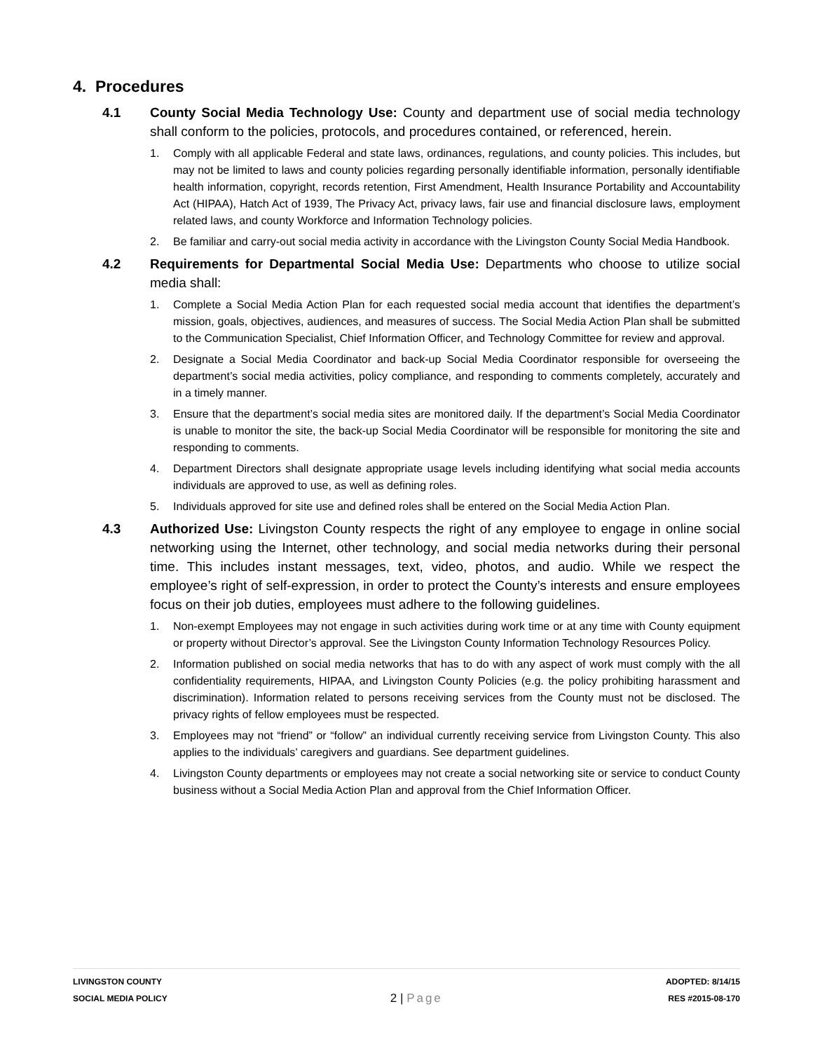4. Procedures
4.1 County Social Media Technology Use: County and department use of social media technology shall conform to the policies, protocols, and procedures contained, or referenced, herein.
1. Comply with all applicable Federal and state laws, ordinances, regulations, and county policies. This includes, but may not be limited to laws and county policies regarding personally identifiable information, personally identifiable health information, copyright, records retention, First Amendment, Health Insurance Portability and Accountability Act (HIPAA), Hatch Act of 1939, The Privacy Act, privacy laws, fair use and financial disclosure laws, employment related laws, and county Workforce and Information Technology policies.
2. Be familiar and carry-out social media activity in accordance with the Livingston County Social Media Handbook.
4.2 Requirements for Departmental Social Media Use: Departments who choose to utilize social media shall:
1. Complete a Social Media Action Plan for each requested social media account that identifies the department’s mission, goals, objectives, audiences, and measures of success. The Social Media Action Plan shall be submitted to the Communication Specialist, Chief Information Officer, and Technology Committee for review and approval.
2. Designate a Social Media Coordinator and back-up Social Media Coordinator responsible for overseeing the department’s social media activities, policy compliance, and responding to comments completely, accurately and in a timely manner.
3. Ensure that the department’s social media sites are monitored daily. If the department’s Social Media Coordinator is unable to monitor the site, the back-up Social Media Coordinator will be responsible for monitoring the site and responding to comments.
4. Department Directors shall designate appropriate usage levels including identifying what social media accounts individuals are approved to use, as well as defining roles.
5. Individuals approved for site use and defined roles shall be entered on the Social Media Action Plan.
4.3 Authorized Use: Livingston County respects the right of any employee to engage in online social networking using the Internet, other technology, and social media networks during their personal time. This includes instant messages, text, video, photos, and audio. While we respect the employee’s right of self-expression, in order to protect the County’s interests and ensure employees focus on their job duties, employees must adhere to the following guidelines.
1. Non-exempt Employees may not engage in such activities during work time or at any time with County equipment or property without Director’s approval. See the Livingston County Information Technology Resources Policy.
2. Information published on social media networks that has to do with any aspect of work must comply with the all confidentiality requirements, HIPAA, and Livingston County Policies (e.g. the policy prohibiting harassment and discrimination). Information related to persons receiving services from the County must not be disclosed. The privacy rights of fellow employees must be respected.
3. Employees may not “friend” or “follow” an individual currently receiving service from Livingston County. This also applies to the individuals’ caregivers and guardians. See department guidelines.
4. Livingston County departments or employees may not create a social networking site or service to conduct County business without a Social Media Action Plan and approval from the Chief Information Officer.
LIVINGSTON COUNTY
SOCIAL MEDIA POLICY
2 | Page
ADOPTED: 8/14/15
RES #2015-08-170